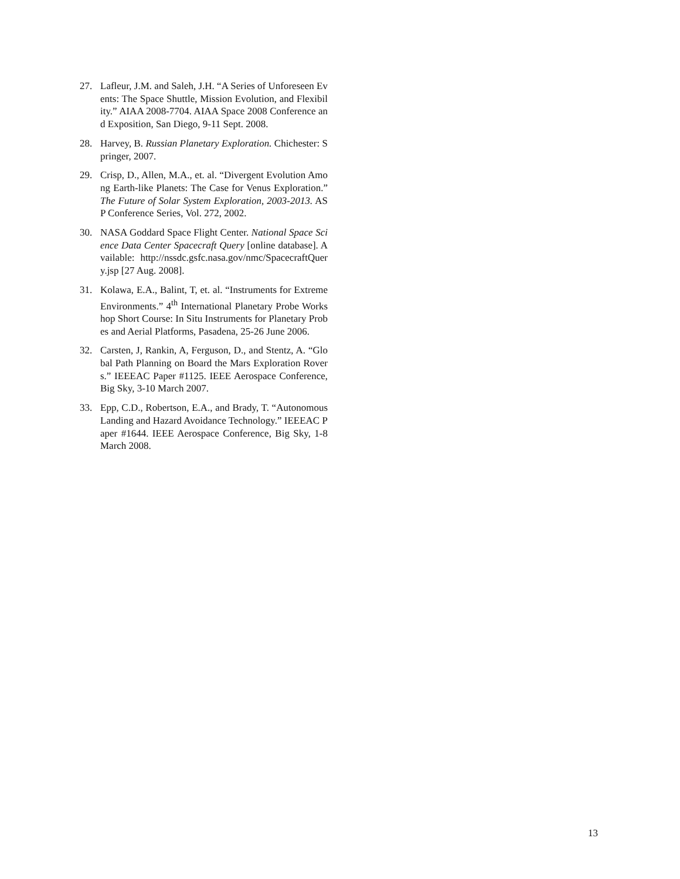27. Lafleur, J.M. and Saleh, J.H. “A Series of Unforeseen Events: The Space Shuttle, Mission Evolution, and Flexibility.” AIAA 2008-7704. AIAA Space 2008 Conference and Exposition, San Diego, 9-11 Sept. 2008.
28. Harvey, B. Russian Planetary Exploration. Chichester: Springer, 2007.
29. Crisp, D., Allen, M.A., et. al. “Divergent Evolution Among Earth-like Planets: The Case for Venus Exploration.” The Future of Solar System Exploration, 2003-2013. ASP Conference Series, Vol. 272, 2002.
30. NASA Goddard Space Flight Center. National Space Science Data Center Spacecraft Query [online database]. Available: http://nssdc.gsfc.nasa.gov/nmc/SpacecraftQuery.jsp [27 Aug. 2008].
31. Kolawa, E.A., Balint, T, et. al. “Instruments for Extreme Environments.” 4<sup>th</sup> International Planetary Probe Workshop Short Course: In Situ Instruments for Planetary Probes and Aerial Platforms, Pasadena, 25-26 June 2006.
32. Carsten, J, Rankin, A, Ferguson, D., and Stentz, A. “Global Path Planning on Board the Mars Exploration Rovers.” IEEEAC Paper #1125. IEEE Aerospace Conference, Big Sky, 3-10 March 2007.
33. Epp, C.D., Robertson, E.A., and Brady, T. “Autonomous Landing and Hazard Avoidance Technology.” IEEEAC Paper #1644. IEEE Aerospace Conference, Big Sky, 1-8 March 2008.
13